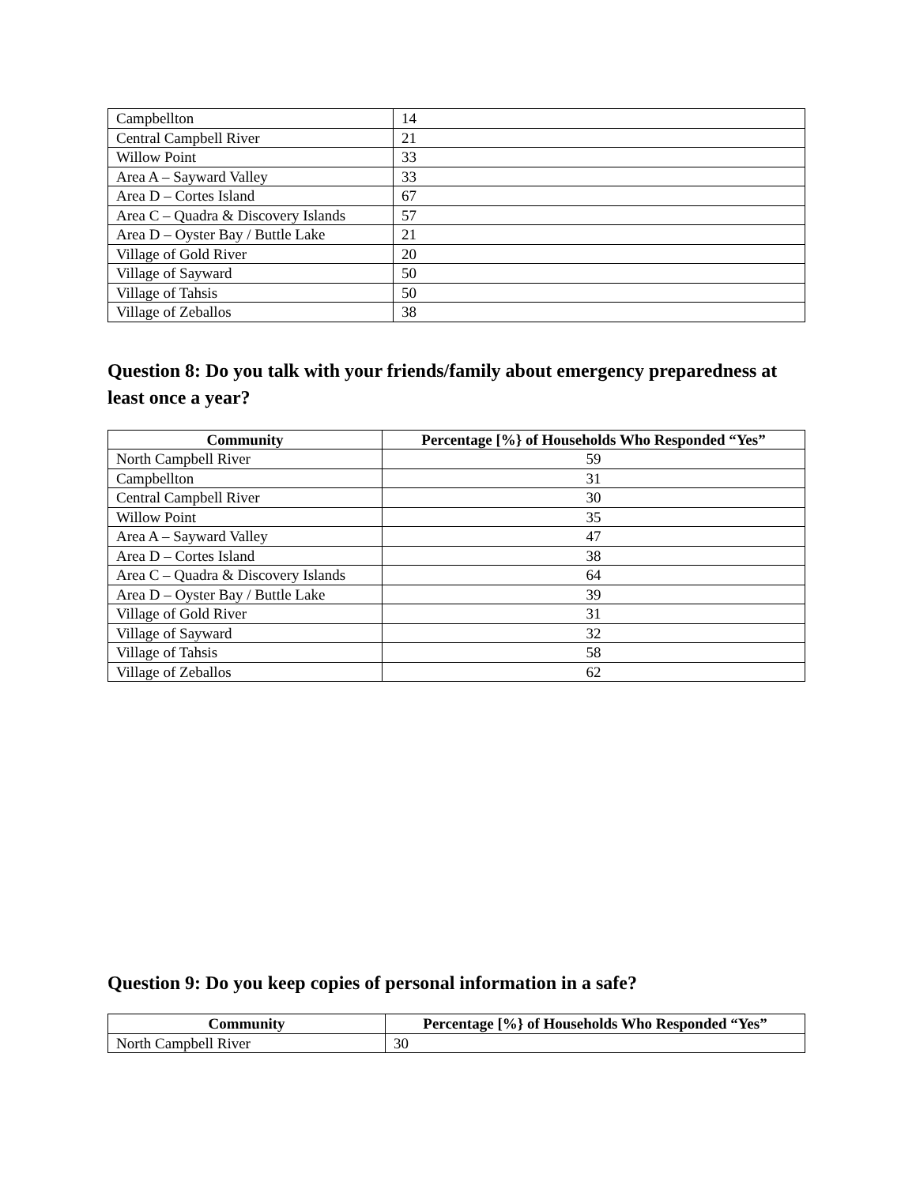| Campbellton | 14 |
| Central Campbell River | 21 |
| Willow Point | 33 |
| Area A – Sayward Valley | 33 |
| Area D – Cortes Island | 67 |
| Area C – Quadra & Discovery Islands | 57 |
| Area D – Oyster Bay / Buttle Lake | 21 |
| Village of Gold River | 20 |
| Village of Sayward | 50 |
| Village of Tahsis | 50 |
| Village of Zeballos | 38 |
Question 8: Do you talk with your friends/family about emergency preparedness at least once a year?
| Community | Percentage [%} of Households Who Responded “Yes” |
| --- | --- |
| North Campbell River | 59 |
| Campbellton | 31 |
| Central Campbell River | 30 |
| Willow Point | 35 |
| Area A – Sayward Valley | 47 |
| Area D – Cortes Island | 38 |
| Area C – Quadra & Discovery Islands | 64 |
| Area D – Oyster Bay / Buttle Lake | 39 |
| Village of Gold River | 31 |
| Village of Sayward | 32 |
| Village of Tahsis | 58 |
| Village of Zeballos | 62 |
Question 9: Do you keep copies of personal information in a safe?
| Community | Percentage [%} of Households Who Responded “Yes” |
| --- | --- |
| North Campbell River | 30 |